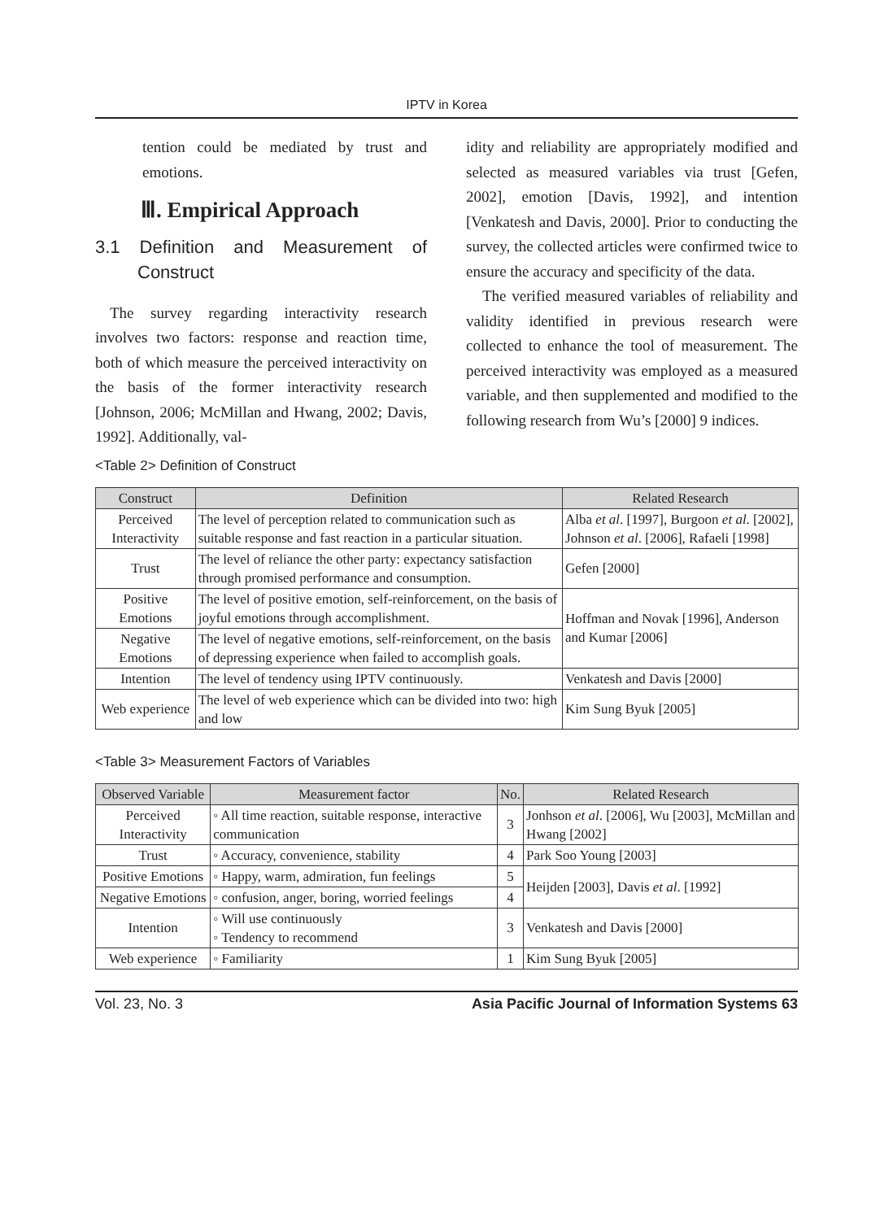IPTV in Korea
tention could be mediated by trust and emotions.
Ⅲ. Empirical Approach
3.1 Definition and Measurement of Construct
The survey regarding interactivity research involves two factors: response and reaction time, both of which measure the perceived interactivity on the basis of the former interactivity research [Johnson, 2006; McMillan and Hwang, 2002; Davis, 1992]. Additionally, val-
idity and reliability are appropriately modified and selected as measured variables via trust [Gefen, 2002], emotion [Davis, 1992], and intention [Venkatesh and Davis, 2000]. Prior to conducting the survey, the collected articles were confirmed twice to ensure the accuracy and specificity of the data.
The verified measured variables of reliability and validity identified in previous research were collected to enhance the tool of measurement. The perceived interactivity was employed as a measured variable, and then supplemented and modified to the following research from Wu’s [2000] 9 indices.
<Table 2> Definition of Construct
| Construct | Definition | Related Research |
| --- | --- | --- |
| Perceived Interactivity | The level of perception related to communication such as suitable response and fast reaction in a particular situation. | Alba et al . [1997], Burgoon et al . [2002], Johnson et al . [2006], Rafaeli [1998] |
| Trust | The level of reliance the other party: expectancy satisfaction through promised performance and consumption. | Gefen [2000] |
| Positive Emotions | The level of positive emotion, self-reinforcement, on the basis of joyful emotions through accomplishment. | Hoffman and Novak [1996], Anderson and Kumar [2006] |
| Negative Emotions | The level of negative emotions, self-reinforcement, on the basis of depressing experience when failed to accomplish goals. | |
| Intention | The level of tendency using IPTV continuously. | Venkatesh and Davis [2000] |
| Web experience | The level of web experience which can be divided into two: high and low | Kim Sung Byuk [2005] |
<Table 3> Measurement Factors of Variables
| Observed Variable | Measurement factor | No. | Related Research |
| --- | --- | --- | --- |
| Perceived Interactivity | ◦ All time reaction, suitable response, interactive communication | 3 | Jonhson et al . [2006], Wu [2003], McMillan and Hwang [2002] |
| Trust | ◦ Accuracy, convenience, stability | 4 | Park Soo Young [2003] |
| Positive Emotions | ◦ Happy, warm, admiration, fun feelings | 5 | Heijden [2003], Davis et al . [1992] |
| Negative Emotions | ◦ confusion, anger, boring, worried feelings | 4 | |
| Intention | ◦ Will use continuously ◦ Tendency to recommend | 3 | Venkatesh and Davis [2000] |
| Web experience | ◦ Familiarity | 1 | Kim Sung Byuk [2005] |
Vol. 23, No. 3 Asia Pacific Journal of Information Systems 63